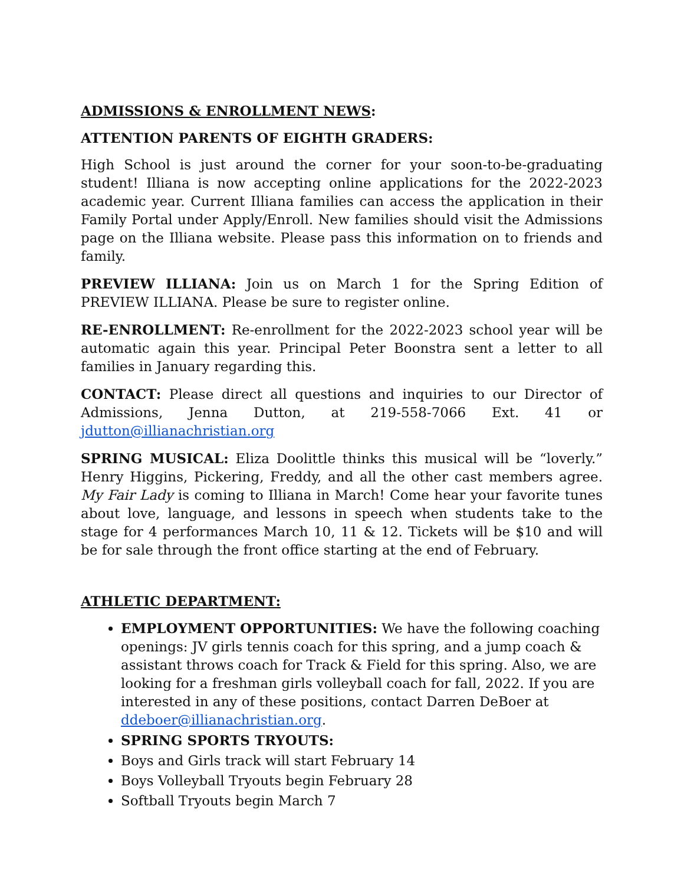ADMISSIONS & ENROLLMENT NEWS:
ATTENTION PARENTS OF EIGHTH GRADERS:
High School is just around the corner for your soon-to-be-graduating student! Illiana is now accepting online applications for the 2022-2023 academic year. Current Illiana families can access the application in their Family Portal under Apply/Enroll. New families should visit the Admissions page on the Illiana website. Please pass this information on to friends and family.
PREVIEW ILLIANA: Join us on March 1 for the Spring Edition of PREVIEW ILLIANA. Please be sure to register online.
RE-ENROLLMENT: Re-enrollment for the 2022-2023 school year will be automatic again this year. Principal Peter Boonstra sent a letter to all families in January regarding this.
CONTACT: Please direct all questions and inquiries to our Director of Admissions, Jenna Dutton, at 219-558-7066 Ext. 41 or jdutton@illianachristian.org
SPRING MUSICAL: Eliza Doolittle thinks this musical will be “loverly.” Henry Higgins, Pickering, Freddy, and all the other cast members agree. My Fair Lady is coming to Illiana in March! Come hear your favorite tunes about love, language, and lessons in speech when students take to the stage for 4 performances March 10, 11 & 12. Tickets will be $10 and will be for sale through the front office starting at the end of February.
ATHLETIC DEPARTMENT:
EMPLOYMENT OPPORTUNITIES: We have the following coaching openings: JV girls tennis coach for this spring, and a jump coach & assistant throws coach for Track & Field for this spring. Also, we are looking for a freshman girls volleyball coach for fall, 2022. If you are interested in any of these positions, contact Darren DeBoer at ddeboer@illianachristian.org.
SPRING SPORTS TRYOUTS:
Boys and Girls track will start February 14
Boys Volleyball Tryouts begin February 28
Softball Tryouts begin March 7